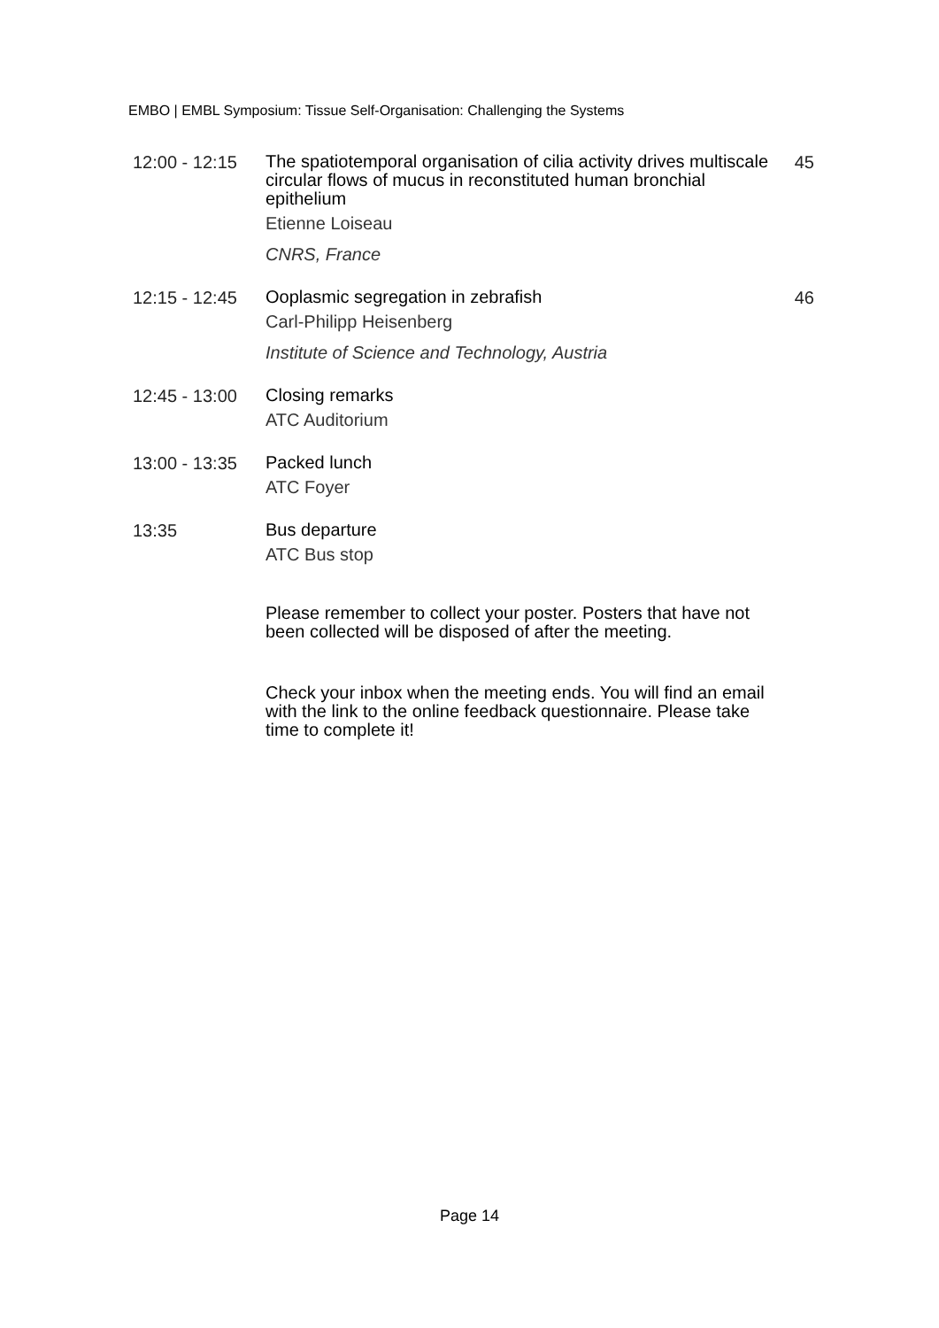EMBO | EMBL Symposium: Tissue Self-Organisation: Challenging the Systems
12:00 - 12:15
The spatiotemporal organisation of cilia activity drives multiscale circular flows of mucus in reconstituted human bronchial epithelium
Etienne Loiseau
CNRS, France
45
12:15 - 12:45
Ooplasmic segregation in zebrafish
Carl-Philipp Heisenberg
Institute of Science and Technology, Austria
46
12:45 - 13:00
Closing remarks
ATC Auditorium
13:00 - 13:35
Packed lunch
ATC Foyer
13:35
Bus departure
ATC Bus stop
Please remember to collect your poster. Posters that have not been collected will be disposed of after the meeting.
Check your inbox when the meeting ends. You will find an email with the link to the online feedback questionnaire. Please take time to complete it!
Page 14